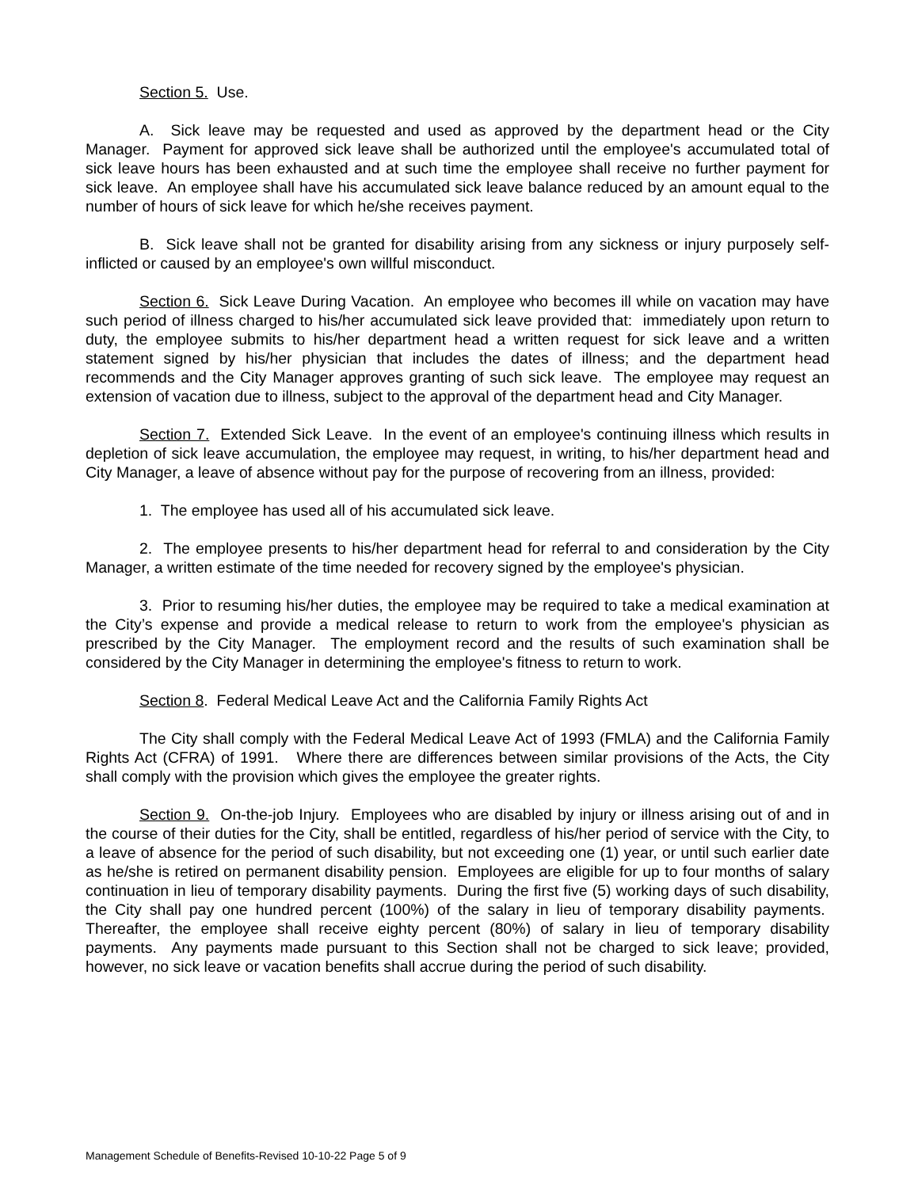Section 5. Use.
A. Sick leave may be requested and used as approved by the department head or the City Manager. Payment for approved sick leave shall be authorized until the employee's accumulated total of sick leave hours has been exhausted and at such time the employee shall receive no further payment for sick leave. An employee shall have his accumulated sick leave balance reduced by an amount equal to the number of hours of sick leave for which he/she receives payment.
B. Sick leave shall not be granted for disability arising from any sickness or injury purposely self-inflicted or caused by an employee's own willful misconduct.
Section 6. Sick Leave During Vacation. An employee who becomes ill while on vacation may have such period of illness charged to his/her accumulated sick leave provided that: immediately upon return to duty, the employee submits to his/her department head a written request for sick leave and a written statement signed by his/her physician that includes the dates of illness; and the department head recommends and the City Manager approves granting of such sick leave. The employee may request an extension of vacation due to illness, subject to the approval of the department head and City Manager.
Section 7. Extended Sick Leave. In the event of an employee's continuing illness which results in depletion of sick leave accumulation, the employee may request, in writing, to his/her department head and City Manager, a leave of absence without pay for the purpose of recovering from an illness, provided:
1. The employee has used all of his accumulated sick leave.
2. The employee presents to his/her department head for referral to and consideration by the City Manager, a written estimate of the time needed for recovery signed by the employee's physician.
3. Prior to resuming his/her duties, the employee may be required to take a medical examination at the City’s expense and provide a medical release to return to work from the employee's physician as prescribed by the City Manager. The employment record and the results of such examination shall be considered by the City Manager in determining the employee's fitness to return to work.
Section 8. Federal Medical Leave Act and the California Family Rights Act
The City shall comply with the Federal Medical Leave Act of 1993 (FMLA) and the California Family Rights Act (CFRA) of 1991. Where there are differences between similar provisions of the Acts, the City shall comply with the provision which gives the employee the greater rights.
Section 9. On-the-job Injury. Employees who are disabled by injury or illness arising out of and in the course of their duties for the City, shall be entitled, regardless of his/her period of service with the City, to a leave of absence for the period of such disability, but not exceeding one (1) year, or until such earlier date as he/she is retired on permanent disability pension. Employees are eligible for up to four months of salary continuation in lieu of temporary disability payments. During the first five (5) working days of such disability, the City shall pay one hundred percent (100%) of the salary in lieu of temporary disability payments. Thereafter, the employee shall receive eighty percent (80%) of salary in lieu of temporary disability payments. Any payments made pursuant to this Section shall not be charged to sick leave; provided, however, no sick leave or vacation benefits shall accrue during the period of such disability.
Management Schedule of Benefits-Revised 10-10-22 Page 5 of 9